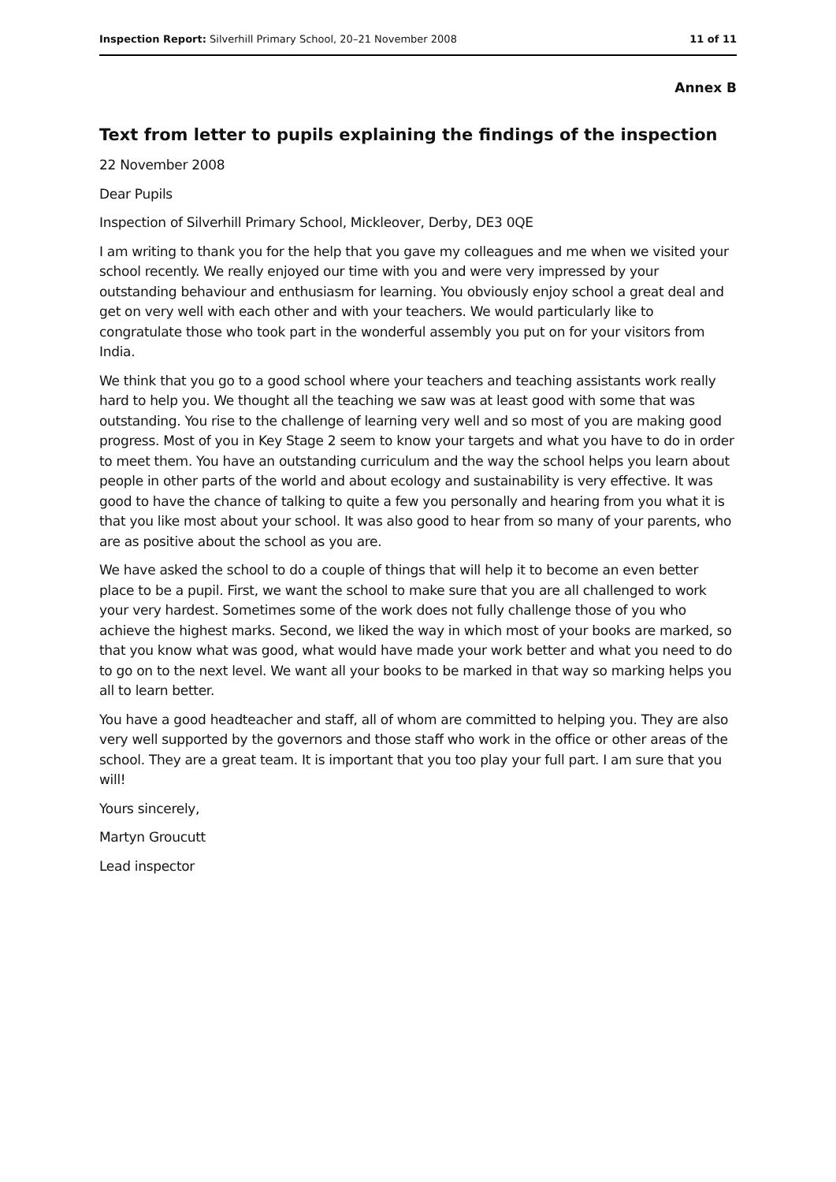Inspection Report: Silverhill Primary School, 20–21 November 2008 11 of 11
Annex B
Text from letter to pupils explaining the findings of the inspection
22 November 2008
Dear Pupils
Inspection of Silverhill Primary School, Mickleover, Derby, DE3 0QE
I am writing to thank you for the help that you gave my colleagues and me when we visited your school recently. We really enjoyed our time with you and were very impressed by your outstanding behaviour and enthusiasm for learning. You obviously enjoy school a great deal and get on very well with each other and with your teachers. We would particularly like to congratulate those who took part in the wonderful assembly you put on for your visitors from India.
We think that you go to a good school where your teachers and teaching assistants work really hard to help you. We thought all the teaching we saw was at least good with some that was outstanding. You rise to the challenge of learning very well and so most of you are making good progress. Most of you in Key Stage 2 seem to know your targets and what you have to do in order to meet them. You have an outstanding curriculum and the way the school helps you learn about people in other parts of the world and about ecology and sustainability is very effective. It was good to have the chance of talking to quite a few you personally and hearing from you what it is that you like most about your school. It was also good to hear from so many of your parents, who are as positive about the school as you are.
We have asked the school to do a couple of things that will help it to become an even better place to be a pupil. First, we want the school to make sure that you are all challenged to work your very hardest. Sometimes some of the work does not fully challenge those of you who achieve the highest marks. Second, we liked the way in which most of your books are marked, so that you know what was good, what would have made your work better and what you need to do to go on to the next level. We want all your books to be marked in that way so marking helps you all to learn better.
You have a good headteacher and staff, all of whom are committed to helping you. They are also very well supported by the governors and those staff who work in the office or other areas of the school. They are a great team. It is important that you too play your full part. I am sure that you will!
Yours sincerely,
Martyn Groucutt
Lead inspector